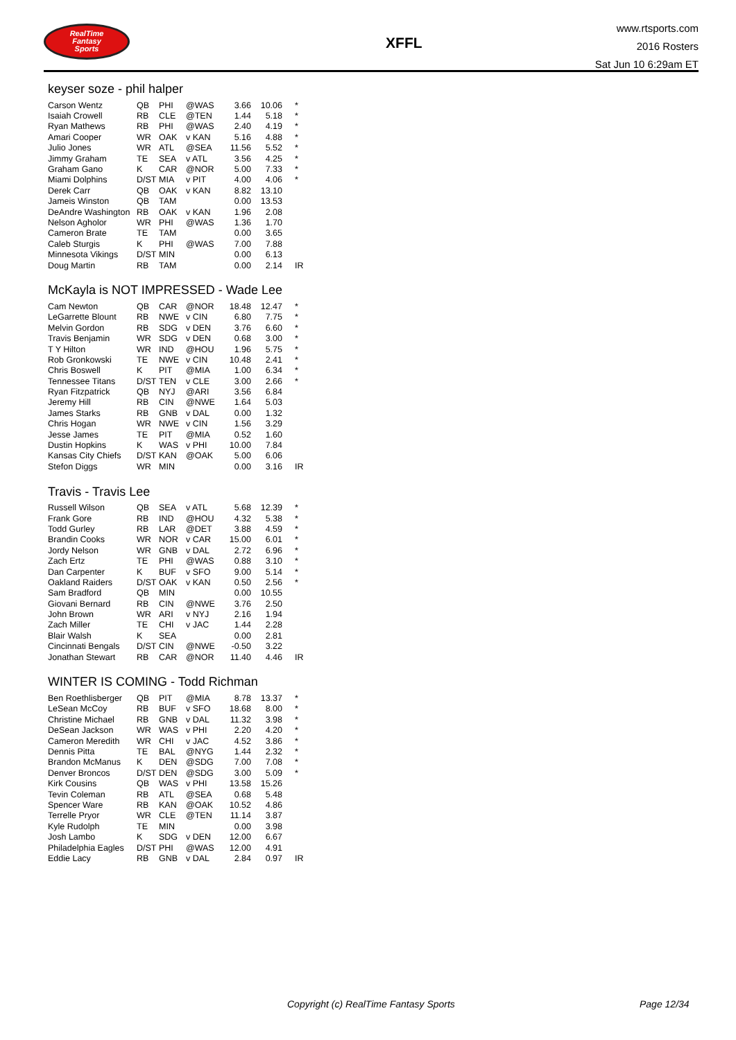RealTime
Fantasy
Sports
XFFL
www.rtsports.com
2016 Rosters
Sat Jun 10 6:29am ET
keyser soze - phil halper
| Carson Wentz | QB | PHI | @WAS | 3.66 | 10.06 | * |
| Isaiah Crowell | RB | CLE | @TEN | 1.44 | 5.18 | * |
| Ryan Mathews | RB | PHI | @WAS | 2.40 | 4.19 | * |
| Amari Cooper | WR | OAK | v KAN | 5.16 | 4.88 | * |
| Julio Jones | WR | ATL | @SEA | 11.56 | 5.52 | * |
| Jimmy Graham | TE | SEA | v ATL | 3.56 | 4.25 | * |
| Graham Gano | K | CAR | @NOR | 5.00 | 7.33 | * |
| Miami Dolphins | D/ST | MIA | v PIT | 4.00 | 4.06 | * |
| Derek Carr | QB | OAK | v KAN | 8.82 | 13.10 | |
| Jameis Winston | QB | TAM | | 0.00 | 13.53 | |
| DeAndre Washington | RB | OAK | v KAN | 1.96 | 2.08 | |
| Nelson Agholor | WR | PHI | @WAS | 1.36 | 1.70 | |
| Cameron Brate | TE | TAM | | 0.00 | 3.65 | |
| Caleb Sturgis | K | PHI | @WAS | 7.00 | 7.88 | |
| Minnesota Vikings | D/ST | MIN | | 0.00 | 6.13 | |
| Doug Martin | RB | TAM | | 0.00 | 2.14 | IR |
McKayla is NOT IMPRESSED - Wade Lee
| Cam Newton | QB | CAR | @NOR | 18.48 | 12.47 | * |
| LeGarrette Blount | RB | NWE | v CIN | 6.80 | 7.75 | * |
| Melvin Gordon | RB | SDG | v DEN | 3.76 | 6.60 | * |
| Travis Benjamin | WR | SDG | v DEN | 0.68 | 3.00 | * |
| T Y Hilton | WR | IND | @HOU | 1.96 | 5.75 | * |
| Rob Gronkowski | TE | NWE | v CIN | 10.48 | 2.41 | * |
| Chris Boswell | K | PIT | @MIA | 1.00 | 6.34 | * |
| Tennessee Titans | D/ST | TEN | v CLE | 3.00 | 2.66 | * |
| Ryan Fitzpatrick | QB | NYJ | @ARI | 3.56 | 6.84 | |
| Jeremy Hill | RB | CIN | @NWE | 1.64 | 5.03 | |
| James Starks | RB | GNB | v DAL | 0.00 | 1.32 | |
| Chris Hogan | WR | NWE | v CIN | 1.56 | 3.29 | |
| Jesse James | TE | PIT | @MIA | 0.52 | 1.60 | |
| Dustin Hopkins | K | WAS | v PHI | 10.00 | 7.84 | |
| Kansas City Chiefs | D/ST | KAN | @OAK | 5.00 | 6.06 | |
| Stefon Diggs | WR | MIN | | 0.00 | 3.16 | IR |
Travis - Travis Lee
| Russell Wilson | QB | SEA | v ATL | 5.68 | 12.39 | * |
| Frank Gore | RB | IND | @HOU | 4.32 | 5.38 | * |
| Todd Gurley | RB | LAR | @DET | 3.88 | 4.59 | * |
| Brandin Cooks | WR | NOR | v CAR | 15.00 | 6.01 | * |
| Jordy Nelson | WR | GNB | v DAL | 2.72 | 6.96 | * |
| Zach Ertz | TE | PHI | @WAS | 0.88 | 3.10 | * |
| Dan Carpenter | K | BUF | v SFO | 9.00 | 5.14 | * |
| Oakland Raiders | D/ST | OAK | v KAN | 0.50 | 2.56 | * |
| Sam Bradford | QB | MIN | | 0.00 | 10.55 | |
| Giovani Bernard | RB | CIN | @NWE | 3.76 | 2.50 | |
| John Brown | WR | ARI | v NYJ | 2.16 | 1.94 | |
| Zach Miller | TE | CHI | v JAC | 1.44 | 2.28 | |
| Blair Walsh | K | SEA | | 0.00 | 2.81 | |
| Cincinnati Bengals | D/ST | CIN | @NWE | -0.50 | 3.22 | |
| Jonathan Stewart | RB | CAR | @NOR | 11.40 | 4.46 | IR |
WINTER IS COMING - Todd Richman
| Ben Roethlisberger | QB | PIT | @MIA | 8.78 | 13.37 | * |
| LeSean McCoy | RB | BUF | v SFO | 18.68 | 8.00 | * |
| Christine Michael | RB | GNB | v DAL | 11.32 | 3.98 | * |
| DeSean Jackson | WR | WAS | v PHI | 2.20 | 4.20 | * |
| Cameron Meredith | WR | CHI | v JAC | 4.52 | 3.86 | * |
| Dennis Pitta | TE | BAL | @NYG | 1.44 | 2.32 | * |
| Brandon McManus | K | DEN | @SDG | 7.00 | 7.08 | * |
| Denver Broncos | D/ST | DEN | @SDG | 3.00 | 5.09 | * |
| Kirk Cousins | QB | WAS | v PHI | 13.58 | 15.26 | |
| Tevin Coleman | RB | ATL | @SEA | 0.68 | 5.48 | |
| Spencer Ware | RB | KAN | @OAK | 10.52 | 4.86 | |
| Terrelle Pryor | WR | CLE | @TEN | 11.14 | 3.87 | |
| Kyle Rudolph | TE | MIN | | 0.00 | 3.98 | |
| Josh Lambo | K | SDG | v DEN | 12.00 | 6.67 | |
| Philadelphia Eagles | D/ST | PHI | @WAS | 12.00 | 4.91 | |
| Eddie Lacy | RB | GNB | v DAL | 2.84 | 0.97 | IR |
Copyright (c) RealTime Fantasy Sports Page 12/34